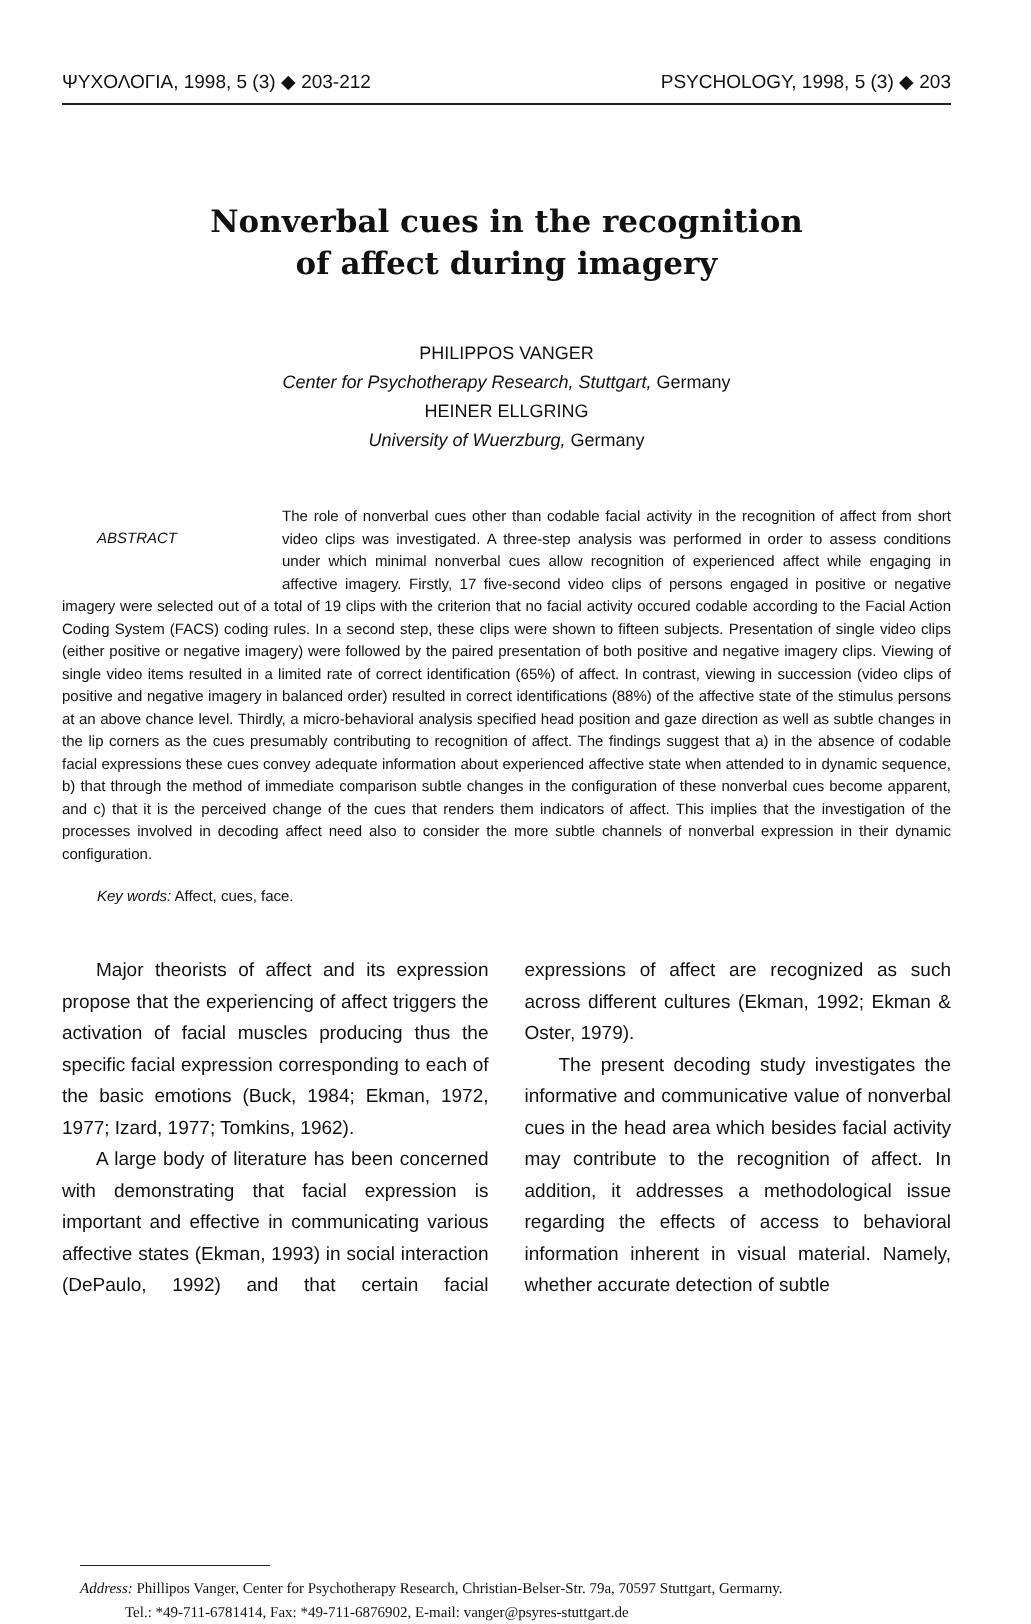ΨΥΧΟΛΟΓΙΑ, 1998, 5 (3) ◆ 203-212 PSYCHOLOGY, 1998, 5 (3) ◆ 203
Nonverbal cues in the recognition
of affect during imagery
PHILIPPOS VANGER
Center for Psychotherapy Research, Stuttgart, Germany
HEINER ELLGRING
University of Wuerzburg, Germany
ABSTRACT
The role of nonverbal cues other than codable facial activity in the recognition of affect from short video clips was investigated. A three-step analysis was performed in order to assess conditions under which minimal nonverbal cues allow recognition of experienced affect while engaging in affective imagery. Firstly, 17 five-second video clips of persons engaged in positive or negative imagery were selected out of a total of 19 clips with the criterion that no facial activity occured codable according to the Facial Action Coding System (FACS) coding rules. In a second step, these clips were shown to fifteen subjects. Presentation of single video clips (either positive or negative imagery) were followed by the paired presentation of both positive and negative imagery clips. Viewing of single video items resulted in a limited rate of correct identification (65%) of affect. In contrast, viewing in succession (video clips of positive and negative imagery in balanced order) resulted in correct identifications (88%) of the affective state of the stimulus persons at an above chance level. Thirdly, a micro-behavioral analysis specified head position and gaze direction as well as subtle changes in the lip corners as the cues presumably contributing to recognition of affect. The findings suggest that a) in the absence of codable facial expressions these cues convey adequate information about experienced affective state when attended to in dynamic sequence, b) that through the method of immediate comparison subtle changes in the configuration of these nonverbal cues become apparent, and c) that it is the perceived change of the cues that renders them indicators of affect. This implies that the investigation of the processes involved in decoding affect need also to consider the more subtle channels of nonverbal expression in their dynamic configuration.
Key words: Affect, cues, face.
Major theorists of affect and its expression propose that the experiencing of affect triggers the activation of facial muscles producing thus the specific facial expression corresponding to each of the basic emotions (Buck, 1984; Ekman, 1972, 1977; Izard, 1977; Tomkins, 1962).
A large body of literature has been concerned with demonstrating that facial expression is important and effective in communicating various affective states (Ekman, 1993) in social interaction (DePaulo, 1992) and that certain facial expressions of affect are recognized as such across different cultures (Ekman, 1992; Ekman & Oster, 1979).
The present decoding study investigates the informative and communicative value of nonverbal cues in the head area which besides facial activity may contribute to the recognition of affect. In addition, it addresses a methodological issue regarding the effects of access to behavioral information inherent in visual material. Namely, whether accurate detection of subtle
Address: Phillipos Vanger, Center for Psychotherapy Research, Christian-Belser-Str. 79a, 70597 Stuttgart, Germarny.
Tel.: *49-711-6781414, Fax: *49-711-6876902, E-mail: vanger@psyres-stuttgart.de